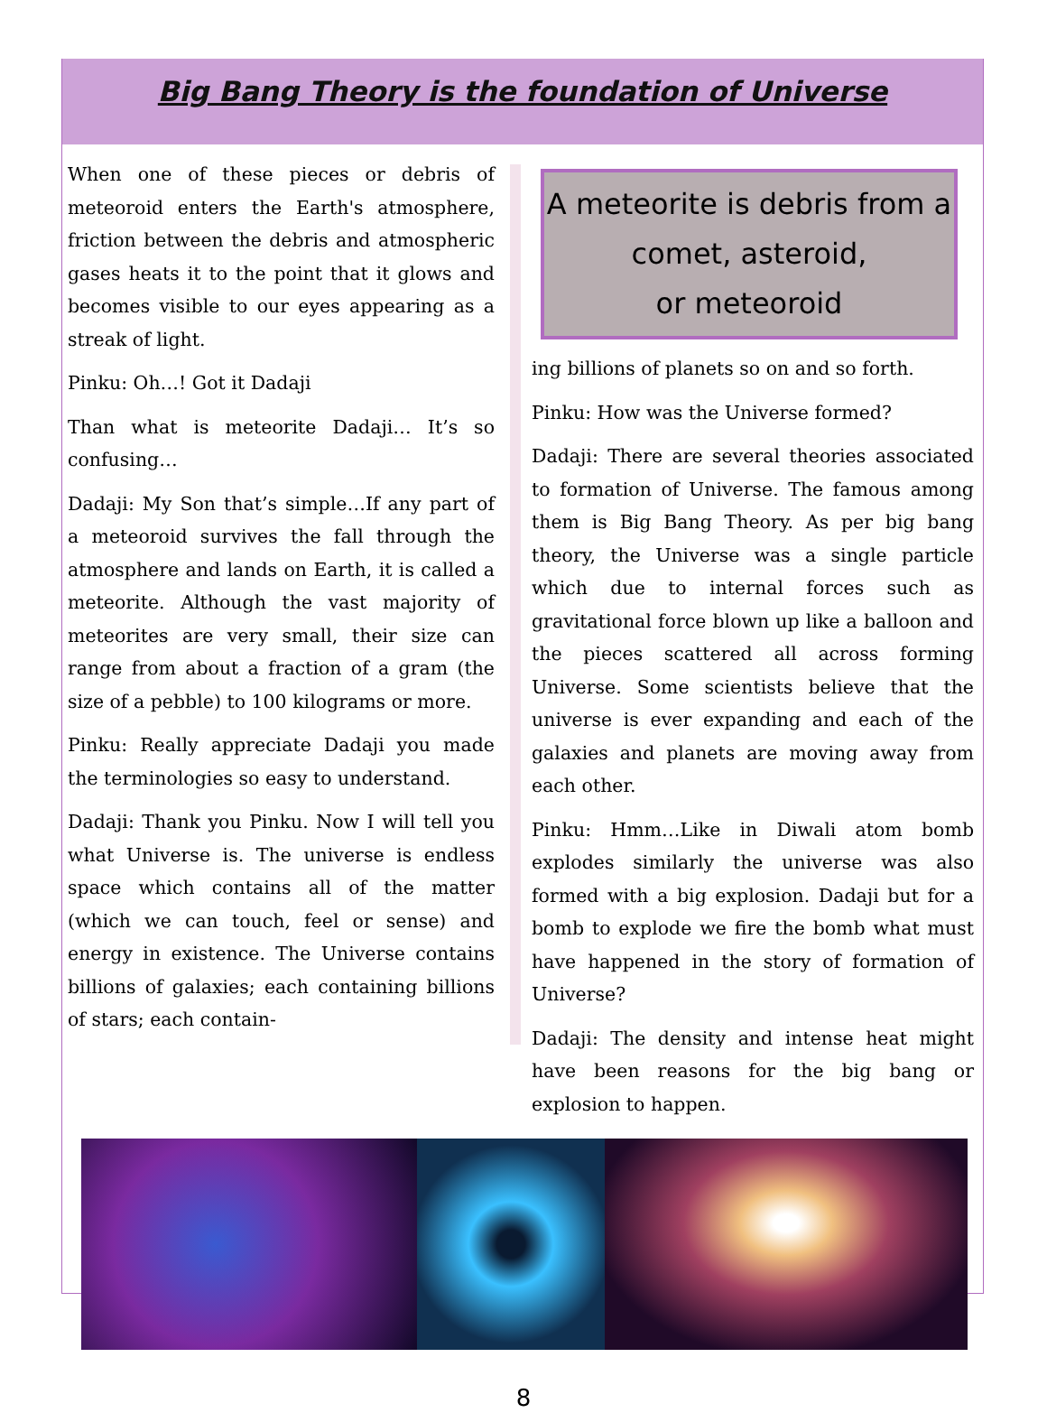Big Bang Theory is the foundation of Universe
When one of these pieces or debris of meteoroid enters the Earth's atmosphere, friction between the debris and atmospheric gases heats it to the point that it glows and becomes visible to our eyes appearing as a streak of light.
Pinku: Oh…! Got it Dadaji
Than what is meteorite Dadaji… It’s so confusing…
Dadaji: My Son that’s simple…If any part of a meteoroid survives the fall through the atmosphere and lands on Earth, it is called a meteorite. Although the vast majority of meteorites are very small, their size can range from about a fraction of a gram (the size of a pebble) to 100 kilograms or more.
Pinku: Really appreciate Dadaji you made the terminologies so easy to understand.
Dadaji: Thank you Pinku. Now I will tell you what Universe is. The universe is endless space which contains all of the matter (which we can touch, feel or sense) and energy in existence. The Universe contains billions of galaxies; each containing billions of stars; each contain-
A meteorite is debris from a
comet, asteroid,
or meteoroid
ing billions of planets so on and so forth.
Pinku: How was the Universe formed?
Dadaji: There are several theories associated to formation of Universe. The famous among them is Big Bang Theory. As per big bang theory, the Universe was a single particle which due to internal forces such as gravitational force blown up like a balloon and the pieces scattered all across forming Universe. Some scientists believe that the universe is ever expanding and each of the galaxies and planets are moving away from each other.
Pinku: Hmm…Like in Diwali atom bomb explodes similarly the universe was also formed with a big explosion. Dadaji but for a bomb to explode we fire the bomb what must have happened in the story of formation of Universe?
Dadaji: The density and intense heat might have been reasons for the big bang or explosion to happen.
8